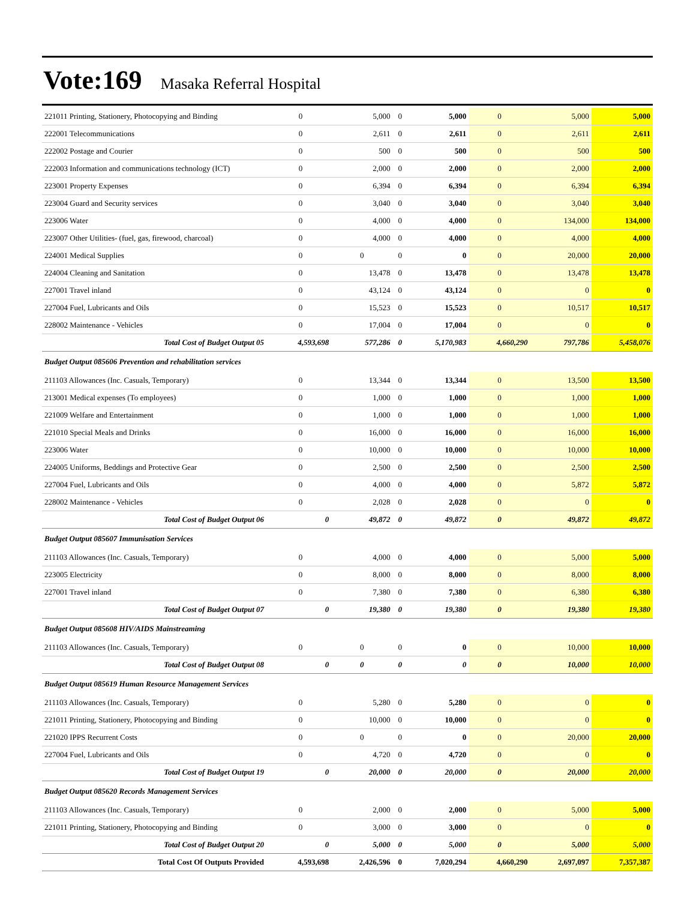Vote:169 Masaka Referral Hospital
| 221011 Printing, Stationery, Photocopying and Binding | 0 | 5,000 | 0 | 5,000 | 0 | 5,000 | 5,000 |
| 222001 Telecommunications | 0 | 2,611 | 0 | 2,611 | 0 | 2,611 | 2,611 |
| 222002 Postage and Courier | 0 | 500 | 0 | 500 | 0 | 500 | 500 |
| 222003 Information and communications technology (ICT) | 0 | 2,000 | 0 | 2,000 | 0 | 2,000 | 2,000 |
| 223001 Property Expenses | 0 | 6,394 | 0 | 6,394 | 0 | 6,394 | 6,394 |
| 223004 Guard and Security services | 0 | 3,040 | 0 | 3,040 | 0 | 3,040 | 3,040 |
| 223006 Water | 0 | 4,000 | 0 | 4,000 | 0 | 134,000 | 134,000 |
| 223007 Other Utilities- (fuel, gas, firewood, charcoal) | 0 | 4,000 | 0 | 4,000 | 0 | 4,000 | 4,000 |
| 224001 Medical Supplies | 0 | 0 | 0 | 0 | 0 | 20,000 | 20,000 |
| 224004 Cleaning and Sanitation | 0 | 13,478 | 0 | 13,478 | 0 | 13,478 | 13,478 |
| 227001 Travel inland | 0 | 43,124 | 0 | 43,124 | 0 | 0 | 0 |
| 227004 Fuel, Lubricants and Oils | 0 | 15,523 | 0 | 15,523 | 0 | 10,517 | 10,517 |
| 228002 Maintenance - Vehicles | 0 | 17,004 | 0 | 17,004 | 0 | 0 | 0 |
| Total Cost of Budget Output 05 | 4,593,698 | 577,286 | 0 | 5,170,983 | 4,660,290 | 797,786 | 5,458,076 |
| Budget Output 085606 Prevention and rehabilitation services | | | | | | | |
| 211103 Allowances (Inc. Casuals, Temporary) | 0 | 13,344 | 0 | 13,344 | 0 | 13,500 | 13,500 |
| 213001 Medical expenses (To employees) | 0 | 1,000 | 0 | 1,000 | 0 | 1,000 | 1,000 |
| 221009 Welfare and Entertainment | 0 | 1,000 | 0 | 1,000 | 0 | 1,000 | 1,000 |
| 221010 Special Meals and Drinks | 0 | 16,000 | 0 | 16,000 | 0 | 16,000 | 16,000 |
| 223006 Water | 0 | 10,000 | 0 | 10,000 | 0 | 10,000 | 10,000 |
| 224005 Uniforms, Beddings and Protective Gear | 0 | 2,500 | 0 | 2,500 | 0 | 2,500 | 2,500 |
| 227004 Fuel, Lubricants and Oils | 0 | 4,000 | 0 | 4,000 | 0 | 5,872 | 5,872 |
| 228002 Maintenance - Vehicles | 0 | 2,028 | 0 | 2,028 | 0 | 0 | 0 |
| Total Cost of Budget Output 06 | 0 | 49,872 | 0 | 49,872 | 0 | 49,872 | 49,872 |
| Budget Output 085607 Immunisation Services | | | | | | | |
| 211103 Allowances (Inc. Casuals, Temporary) | 0 | 4,000 | 0 | 4,000 | 0 | 5,000 | 5,000 |
| 223005 Electricity | 0 | 8,000 | 0 | 8,000 | 0 | 8,000 | 8,000 |
| 227001 Travel inland | 0 | 7,380 | 0 | 7,380 | 0 | 6,380 | 6,380 |
| Total Cost of Budget Output 07 | 0 | 19,380 | 0 | 19,380 | 0 | 19,380 | 19,380 |
| Budget Output 085608 HIV/AIDS Mainstreaming | | | | | | | |
| 211103 Allowances (Inc. Casuals, Temporary) | 0 | 0 | 0 | 0 | 0 | 10,000 | 10,000 |
| Total Cost of Budget Output 08 | 0 | 0 | 0 | 0 | 0 | 10,000 | 10,000 |
| Budget Output 085619 Human Resource Management Services | | | | | | | |
| 211103 Allowances (Inc. Casuals, Temporary) | 0 | 5,280 | 0 | 5,280 | 0 | 0 | 0 |
| 221011 Printing, Stationery, Photocopying and Binding | 0 | 10,000 | 0 | 10,000 | 0 | 0 | 0 |
| 221020 IPPS Recurrent Costs | 0 | 0 | 0 | 0 | 0 | 20,000 | 20,000 |
| 227004 Fuel, Lubricants and Oils | 0 | 4,720 | 0 | 4,720 | 0 | 0 | 0 |
| Total Cost of Budget Output 19 | 0 | 20,000 | 0 | 20,000 | 0 | 20,000 | 20,000 |
| Budget Output 085620 Records Management Services | | | | | | | |
| 211103 Allowances (Inc. Casuals, Temporary) | 0 | 2,000 | 0 | 2,000 | 0 | 5,000 | 5,000 |
| 221011 Printing, Stationery, Photocopying and Binding | 0 | 3,000 | 0 | 3,000 | 0 | 0 | 0 |
| Total Cost of Budget Output 20 | 0 | 5,000 | 0 | 5,000 | 0 | 5,000 | 5,000 |
| Total Cost Of Outputs Provided | 4,593,698 | 2,426,596 | 0 | 7,020,294 | 4,660,290 | 2,697,097 | 7,357,387 |